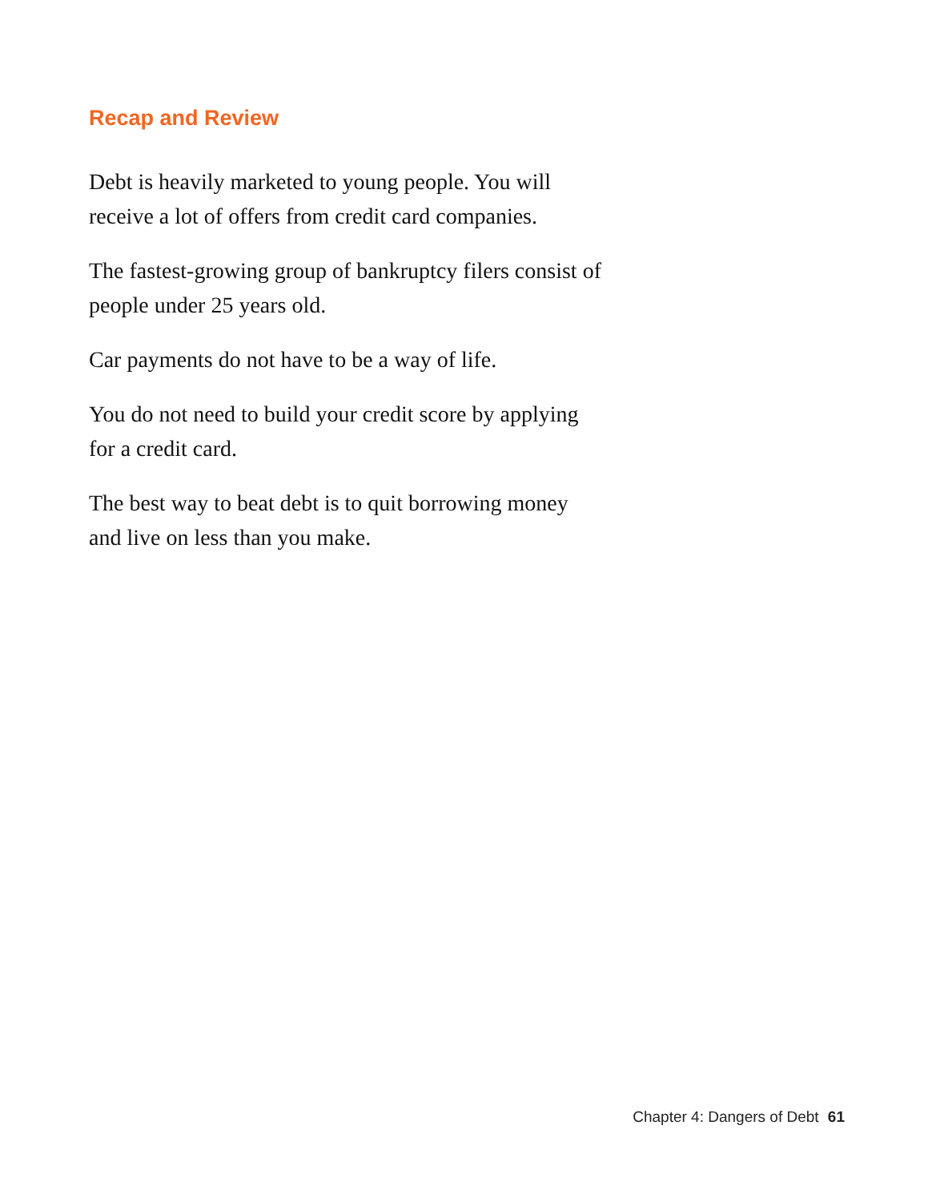Recap and Review
Debt is heavily marketed to young people. You will
receive a lot of offers from credit card companies.
The fastest-growing group of bankruptcy filers consist of
people under 25 years old.
Car payments do not have to be a way of life.
You do not need to build your credit score by applying
for a credit card.
The best way to beat debt is to quit borrowing money
and live on less than you make.
Chapter 4: Dangers of Debt 61